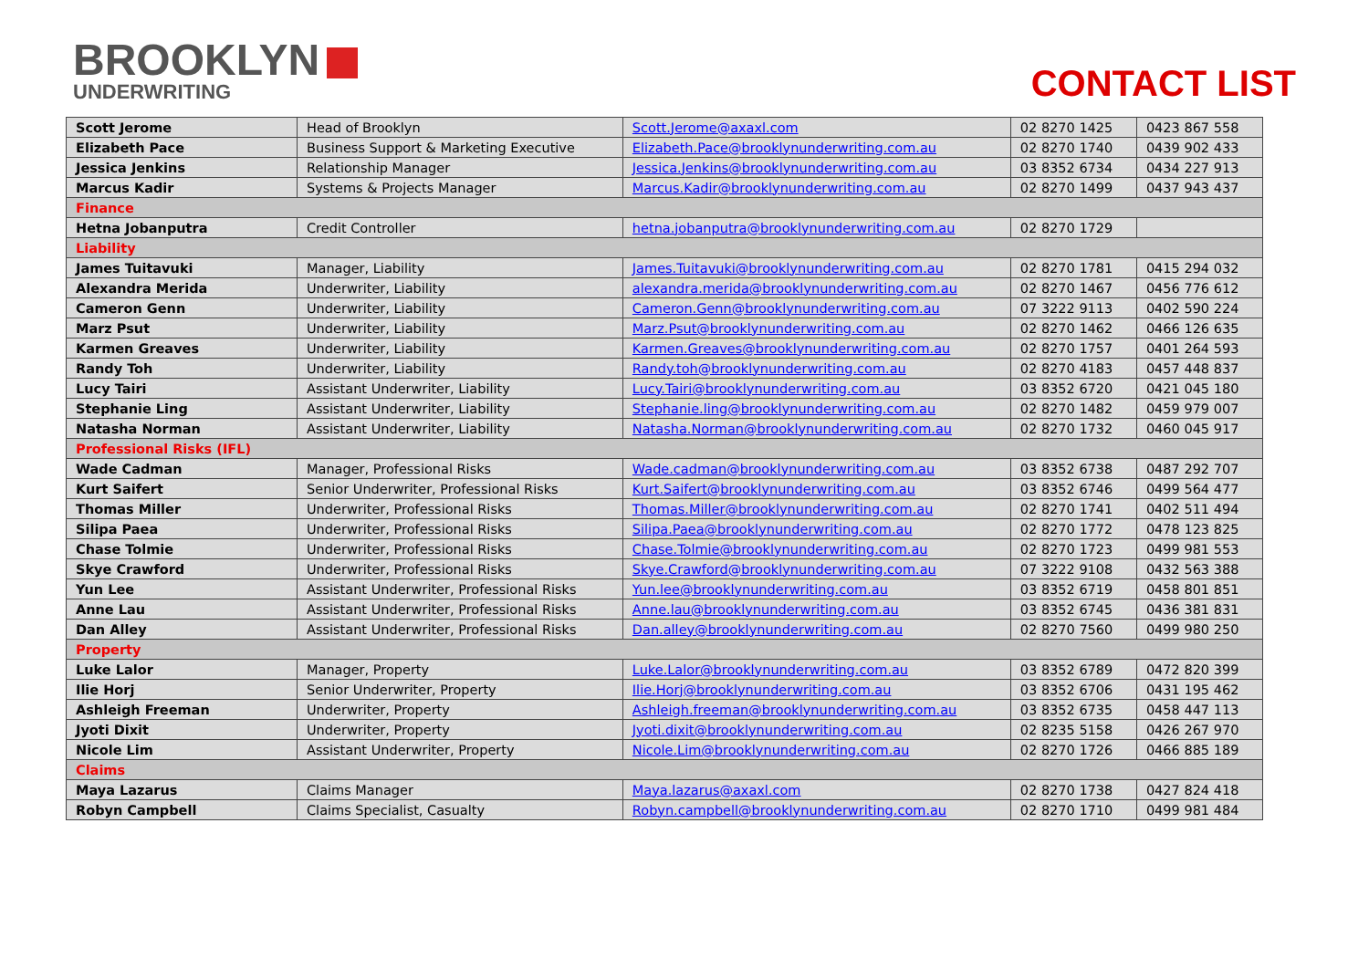BROOKLYN
UNDERWRITING
CONTACT LIST
| Scott Jerome | Head of Brooklyn | Scott.Jerome@axaxl.com | 02 8270 1425 | 0423 867 558 |
| Elizabeth Pace | Business Support & Marketing Executive | Elizabeth.Pace@brooklynunderwriting.com.au | 02 8270 1740 | 0439 902 433 |
| Jessica Jenkins | Relationship Manager | Jessica.Jenkins@brooklynunderwriting.com.au | 03 8352 6734 | 0434 227 913 |
| Marcus Kadir | Systems & Projects Manager | Marcus.Kadir@brooklynunderwriting.com.au | 02 8270 1499 | 0437 943 437 |
| Finance | | | | |
| Hetna Jobanputra | Credit Controller | hetna.jobanputra@brooklynunderwriting.com.au | 02 8270 1729 | |
| Liability | | | | |
| James Tuitavuki | Manager, Liability | James.Tuitavuki@brooklynunderwriting.com.au | 02 8270 1781 | 0415 294 032 |
| Alexandra Merida | Underwriter, Liability | alexandra.merida@brooklynunderwriting.com.au | 02 8270 1467 | 0456 776 612 |
| Cameron Genn | Underwriter, Liability | Cameron.Genn@brooklynunderwriting.com.au | 07 3222 9113 | 0402 590 224 |
| Marz Psut | Underwriter, Liability | Marz.Psut@brooklynunderwriting.com.au | 02 8270 1462 | 0466 126 635 |
| Karmen Greaves | Underwriter, Liability | Karmen.Greaves@brooklynunderwriting.com.au | 02 8270 1757 | 0401 264 593 |
| Randy Toh | Underwriter, Liability | Randy.toh@brooklynunderwriting.com.au | 02 8270 4183 | 0457 448 837 |
| Lucy Tairi | Assistant Underwriter, Liability | Lucy.Tairi@brooklynunderwriting.com.au | 03 8352 6720 | 0421 045 180 |
| Stephanie Ling | Assistant Underwriter, Liability | Stephanie.ling@brooklynunderwriting.com.au | 02 8270 1482 | 0459 979 007 |
| Natasha Norman | Assistant Underwriter, Liability | Natasha.Norman@brooklynunderwriting.com.au | 02 8270 1732 | 0460 045 917 |
| Professional Risks (IFL) | | | | |
| Wade Cadman | Manager, Professional Risks | Wade.cadman@brooklynunderwriting.com.au | 03 8352 6738 | 0487 292 707 |
| Kurt Saifert | Senior Underwriter, Professional Risks | Kurt.Saifert@brooklynunderwriting.com.au | 03 8352 6746 | 0499 564 477 |
| Thomas Miller | Underwriter, Professional Risks | Thomas.Miller@brooklynunderwriting.com.au | 02 8270 1741 | 0402 511 494 |
| Silipa Paea | Underwriter, Professional Risks | Silipa.Paea@brooklynunderwriting.com.au | 02 8270 1772 | 0478 123 825 |
| Chase Tolmie | Underwriter, Professional Risks | Chase.Tolmie@brooklynunderwriting.com.au | 02 8270 1723 | 0499 981 553 |
| Skye Crawford | Underwriter, Professional Risks | Skye.Crawford@brooklynunderwriting.com.au | 07 3222 9108 | 0432 563 388 |
| Yun Lee | Assistant Underwriter, Professional Risks | Yun.lee@brooklynunderwriting.com.au | 03 8352 6719 | 0458 801 851 |
| Anne Lau | Assistant Underwriter, Professional Risks | Anne.lau@brooklynunderwriting.com.au | 03 8352 6745 | 0436 381 831 |
| Dan Alley | Assistant Underwriter, Professional Risks | Dan.alley@brooklynunderwriting.com.au | 02 8270 7560 | 0499 980 250 |
| Property | | | | |
| Luke Lalor | Manager, Property | Luke.Lalor@brooklynunderwriting.com.au | 03 8352 6789 | 0472 820 399 |
| Ilie Horj | Senior Underwriter, Property | Ilie.Horj@brooklynunderwriting.com.au | 03 8352 6706 | 0431 195 462 |
| Ashleigh Freeman | Underwriter, Property | Ashleigh.freeman@brooklynunderwriting.com.au | 03 8352 6735 | 0458 447 113 |
| Jyoti Dixit | Underwriter, Property | Jyoti.dixit@brooklynunderwriting.com.au | 02 8235 5158 | 0426 267 970 |
| Nicole Lim | Assistant Underwriter, Property | Nicole.Lim@brooklynunderwriting.com.au | 02 8270 1726 | 0466 885 189 |
| Claims | | | | |
| Maya Lazarus | Claims Manager | Maya.lazarus@axaxl.com | 02 8270 1738 | 0427 824 418 |
| Robyn Campbell | Claims Specialist, Casualty | Robyn.campbell@brooklynunderwriting.com.au | 02 8270 1710 | 0499 981 484 |